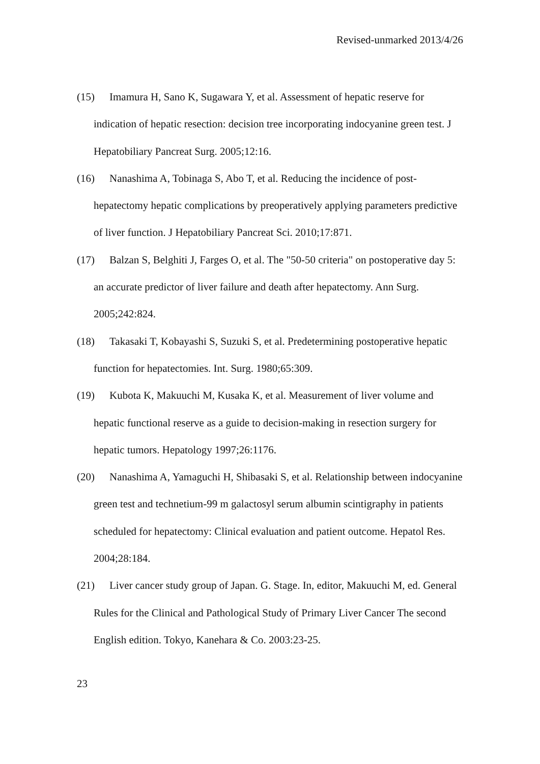Revised-unmarked 2013/4/26
(15) Imamura H, Sano K, Sugawara Y, et al. Assessment of hepatic reserve for indication of hepatic resection: decision tree incorporating indocyanine green test. J Hepatobiliary Pancreat Surg. 2005;12:16.
(16) Nanashima A, Tobinaga S, Abo T, et al. Reducing the incidence of post-hepatectomy hepatic complications by preoperatively applying parameters predictive of liver function. J Hepatobiliary Pancreat Sci. 2010;17:871.
(17) Balzan S, Belghiti J, Farges O, et al. The "50-50 criteria" on postoperative day 5: an accurate predictor of liver failure and death after hepatectomy. Ann Surg. 2005;242:824.
(18) Takasaki T, Kobayashi S, Suzuki S, et al. Predetermining postoperative hepatic function for hepatectomies. Int. Surg. 1980;65:309.
(19) Kubota K, Makuuchi M, Kusaka K, et al. Measurement of liver volume and hepatic functional reserve as a guide to decision-making in resection surgery for hepatic tumors. Hepatology 1997;26:1176.
(20) Nanashima A, Yamaguchi H, Shibasaki S, et al. Relationship between indocyanine green test and technetium-99 m galactosyl serum albumin scintigraphy in patients scheduled for hepatectomy: Clinical evaluation and patient outcome. Hepatol Res. 2004;28:184.
(21) Liver cancer study group of Japan. G. Stage. In, editor, Makuuchi M, ed. General Rules for the Clinical and Pathological Study of Primary Liver Cancer The second English edition. Tokyo, Kanehara & Co. 2003:23-25.
23